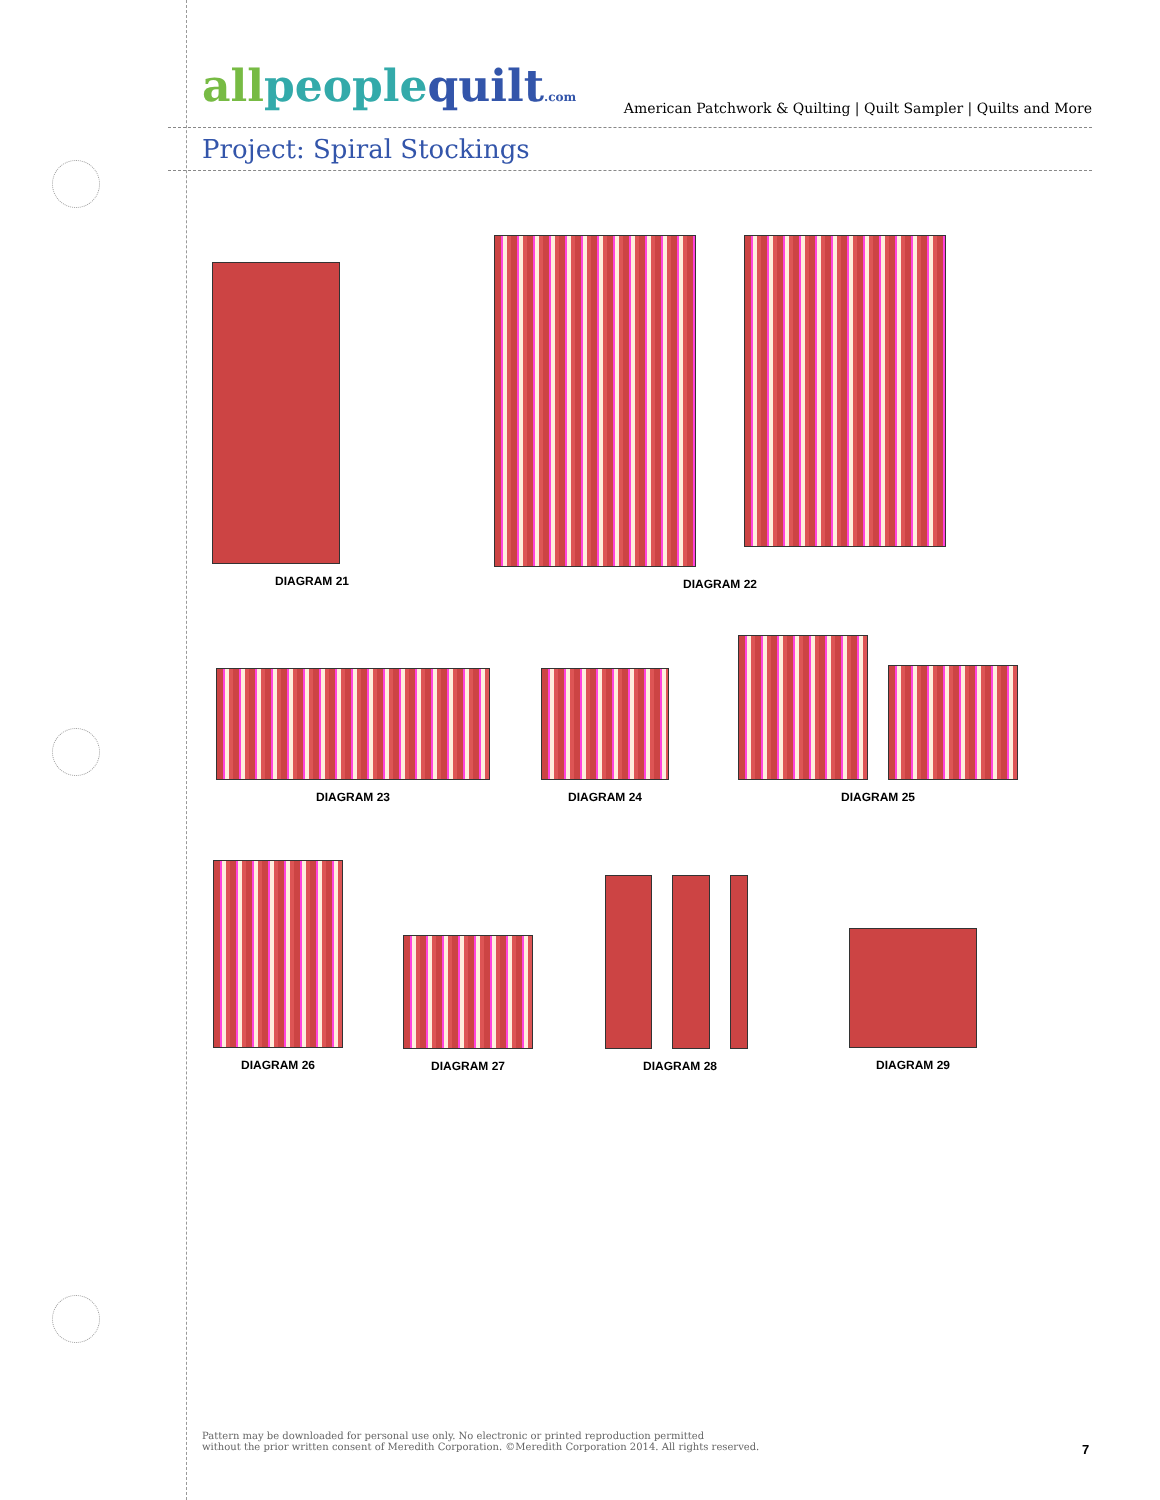allpeoplequilt.com
American Patchwork & Quilting | Quilt Sampler | Quilts and More
Project: Spiral Stockings
DIAGRAM 21
DIAGRAM 22
DIAGRAM 23 DIAGRAM 24
DIAGRAM 25
DIAGRAM 26
DIAGRAM 27
DIAGRAM 28
DIAGRAM 29
Pattern may be downloaded for personal use only. No electronic or printed reproduction permitted
without the prior written consent of Meredith Corporation. ©Meredith Corporation 2014. All rights reserved.
7